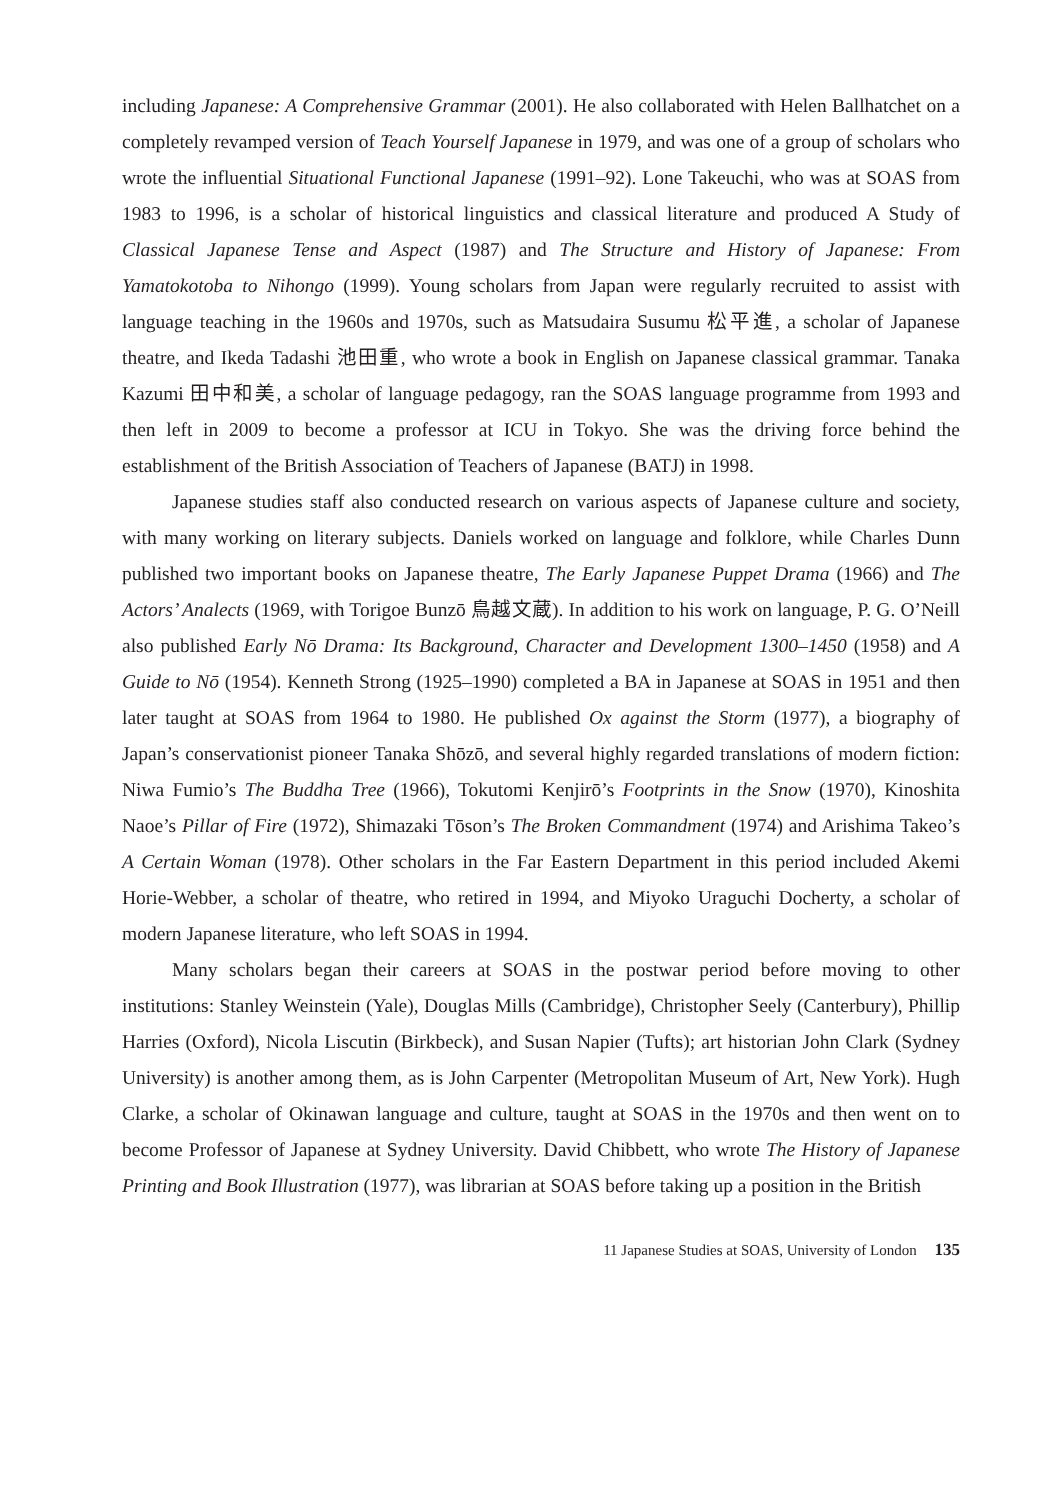including Japanese: A Comprehensive Grammar (2001). He also collaborated with Helen Ballhatchet on a completely revamped version of Teach Yourself Japanese in 1979, and was one of a group of scholars who wrote the influential Situational Functional Japanese (1991–92). Lone Takeuchi, who was at SOAS from 1983 to 1996, is a scholar of historical linguistics and classical literature and produced A Study of Classical Japanese Tense and Aspect (1987) and The Structure and History of Japanese: From Yamatokotoba to Nihongo (1999). Young scholars from Japan were regularly recruited to assist with language teaching in the 1960s and 1970s, such as Matsudaira Susumu 松平進, a scholar of Japanese theatre, and Ikeda Tadashi 池田重, who wrote a book in English on Japanese classical grammar. Tanaka Kazumi 田中和美, a scholar of language pedagogy, ran the SOAS language programme from 1993 and then left in 2009 to become a professor at ICU in Tokyo. She was the driving force behind the establishment of the British Association of Teachers of Japanese (BATJ) in 1998.
Japanese studies staff also conducted research on various aspects of Japanese culture and society, with many working on literary subjects. Daniels worked on language and folklore, while Charles Dunn published two important books on Japanese theatre, The Early Japanese Puppet Drama (1966) and The Actors’ Analects (1969, with Torigoe Bunzō 鳥越文蔵). In addition to his work on language, P. G. O’Neill also published Early Nō Drama: Its Background, Character and Development 1300–1450 (1958) and A Guide to Nō (1954). Kenneth Strong (1925–1990) completed a BA in Japanese at SOAS in 1951 and then later taught at SOAS from 1964 to 1980. He published Ox against the Storm (1977), a biography of Japan’s conservationist pioneer Tanaka Shōzō, and several highly regarded translations of modern fiction: Niwa Fumio’s The Buddha Tree (1966), Tokutomi Kenjirō’s Footprints in the Snow (1970), Kinoshita Naoe’s Pillar of Fire (1972), Shimazaki Tōson’s The Broken Commandment (1974) and Arishima Takeo’s A Certain Woman (1978). Other scholars in the Far Eastern Department in this period included Akemi Horie-Webber, a scholar of theatre, who retired in 1994, and Miyoko Uraguchi Docherty, a scholar of modern Japanese literature, who left SOAS in 1994.
Many scholars began their careers at SOAS in the postwar period before moving to other institutions: Stanley Weinstein (Yale), Douglas Mills (Cambridge), Christopher Seely (Canterbury), Phillip Harries (Oxford), Nicola Liscutin (Birkbeck), and Susan Napier (Tufts); art historian John Clark (Sydney University) is another among them, as is John Carpenter (Metropolitan Museum of Art, New York). Hugh Clarke, a scholar of Okinawan language and culture, taught at SOAS in the 1970s and then went on to become Professor of Japanese at Sydney University. David Chibbett, who wrote The History of Japanese Printing and Book Illustration (1977), was librarian at SOAS before taking up a position in the British
11 Japanese Studies at SOAS, University of London 135